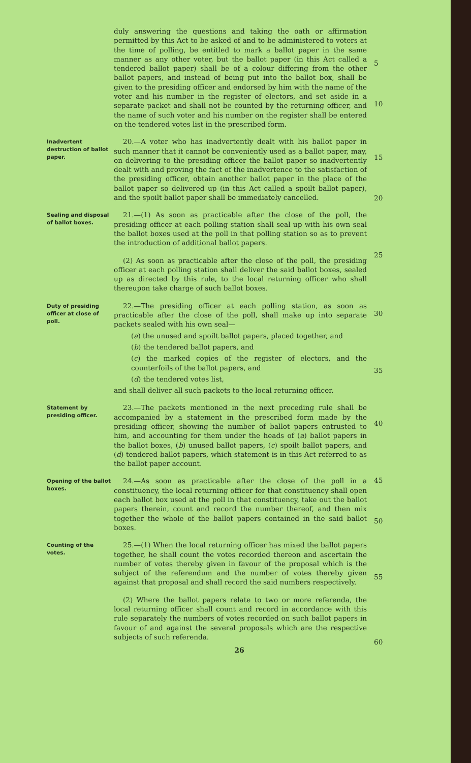duly answering the questions and taking the oath or affirmation permitted by this Act to be asked of and to be administered to voters at the time of polling, be entitled to mark a ballot paper in the same manner as any other voter, but the ballot paper (in this Act called a tendered ballot paper) shall be of a colour differing from the other ballot papers, and instead of being put into the ballot box, shall be given to the presiding officer and endorsed by him with the name of the voter and his number in the register of electors, and set aside in a separate packet and shall not be counted by the returning officer, and the name of such voter and his number on the register shall be entered on the tendered votes list in the prescribed form.
5
10
Inadvertent destruction of ballot paper.
20.—A voter who has inadvertently dealt with his ballot paper in such manner that it cannot be conveniently used as a ballot paper, may, on delivering to the presiding officer the ballot paper so inadvertently dealt with and proving the fact of the inadvertence to the satisfaction of the presiding officer, obtain another ballot paper in the place of the ballot paper so delivered up (in this Act called a spoilt ballot paper), and the spoilt ballot paper shall be immediately cancelled.
15
20
Sealing and disposal of ballot boxes.
21.—(1) As soon as practicable after the close of the poll, the presiding officer at each polling station shall seal up with his own seal the ballot boxes used at the poll in that polling station so as to prevent the introduction of additional ballot papers.
(2) As soon as practicable after the close of the poll, the presiding officer at each polling station shall deliver the said ballot boxes, sealed up as directed by this rule, to the local returning officer who shall thereupon take charge of such ballot boxes.
25
Duty of presiding officer at close of poll.
22.—The presiding officer at each polling station, as soon as practicable after the close of the poll, shall make up into separate packets sealed with his own seal—
(a) the unused and spoilt ballot papers, placed together, and
(b) the tendered ballot papers, and
(c) the marked copies of the register of electors, and the counterfoils of the ballot papers, and
(d) the tendered votes list,
and shall deliver all such packets to the local returning officer.
30
35
Statement by presiding officer.
23.—The packets mentioned in the next preceding rule shall be accompanied by a statement in the prescribed form made by the presiding officer, showing the number of ballot papers entrusted to him, and accounting for them under the heads of (a) ballot papers in the ballot boxes, (b) unused ballot papers, (c) spoilt ballot papers, and (d) tendered ballot papers, which statement is in this Act referred to as the ballot paper account.
40
Opening of the ballot boxes.
24.—As soon as practicable after the close of the poll in a constituency, the local returning officer for that constituency shall open each ballot box used at the poll in that constituency, take out the ballot papers therein, count and record the number thereof, and then mix together the whole of the ballot papers contained in the said ballot boxes.
45
50
Counting of the votes.
25.—(1) When the local returning officer has mixed the ballot papers together, he shall count the votes recorded thereon and ascertain the number of votes thereby given in favour of the proposal which is the subject of the referendum and the number of votes thereby given against that proposal and shall record the said numbers respectively.
(2) Where the ballot papers relate to two or more referenda, the local returning officer shall count and record in accordance with this rule separately the numbers of votes recorded on such ballot papers in favour of and against the several proposals which are the respective subjects of such referenda.
55
60
26